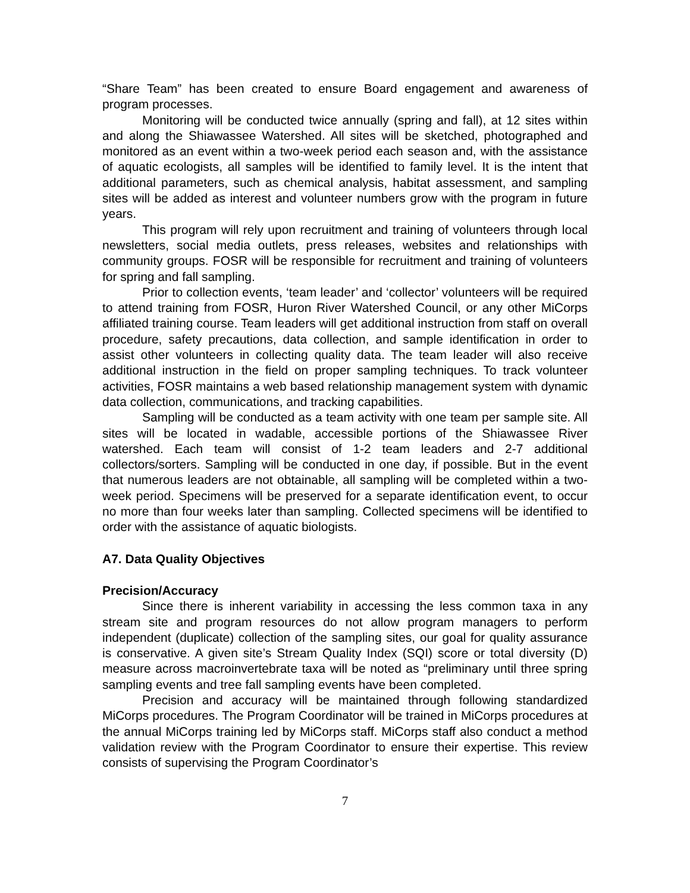“Share Team” has been created to ensure Board engagement and awareness of program processes.
Monitoring will be conducted twice annually (spring and fall), at 12 sites within and along the Shiawassee Watershed. All sites will be sketched, photographed and monitored as an event within a two-week period each season and, with the assistance of aquatic ecologists, all samples will be identified to family level. It is the intent that additional parameters, such as chemical analysis, habitat assessment, and sampling sites will be added as interest and volunteer numbers grow with the program in future years.
This program will rely upon recruitment and training of volunteers through local newsletters, social media outlets, press releases, websites and relationships with community groups. FOSR will be responsible for recruitment and training of volunteers for spring and fall sampling.
Prior to collection events, ‘team leader’ and ‘collector’ volunteers will be required to attend training from FOSR, Huron River Watershed Council, or any other MiCorps affiliated training course. Team leaders will get additional instruction from staff on overall procedure, safety precautions, data collection, and sample identification in order to assist other volunteers in collecting quality data. The team leader will also receive additional instruction in the field on proper sampling techniques. To track volunteer activities, FOSR maintains a web based relationship management system with dynamic data collection, communications, and tracking capabilities.
Sampling will be conducted as a team activity with one team per sample site. All sites will be located in wadable, accessible portions of the Shiawassee River watershed. Each team will consist of 1-2 team leaders and 2-7 additional collectors/sorters. Sampling will be conducted in one day, if possible. But in the event that numerous leaders are not obtainable, all sampling will be completed within a two-week period. Specimens will be preserved for a separate identification event, to occur no more than four weeks later than sampling. Collected specimens will be identified to order with the assistance of aquatic biologists.
A7. Data Quality Objectives
Precision/Accuracy
Since there is inherent variability in accessing the less common taxa in any stream site and program resources do not allow program managers to perform independent (duplicate) collection of the sampling sites, our goal for quality assurance is conservative. A given site’s Stream Quality Index (SQI) score or total diversity (D) measure across macroinvertebrate taxa will be noted as “preliminary until three spring sampling events and tree fall sampling events have been completed.
Precision and accuracy will be maintained through following standardized MiCorps procedures. The Program Coordinator will be trained in MiCorps procedures at the annual MiCorps training led by MiCorps staff. MiCorps staff also conduct a method validation review with the Program Coordinator to ensure their expertise. This review consists of supervising the Program Coordinator’s
7